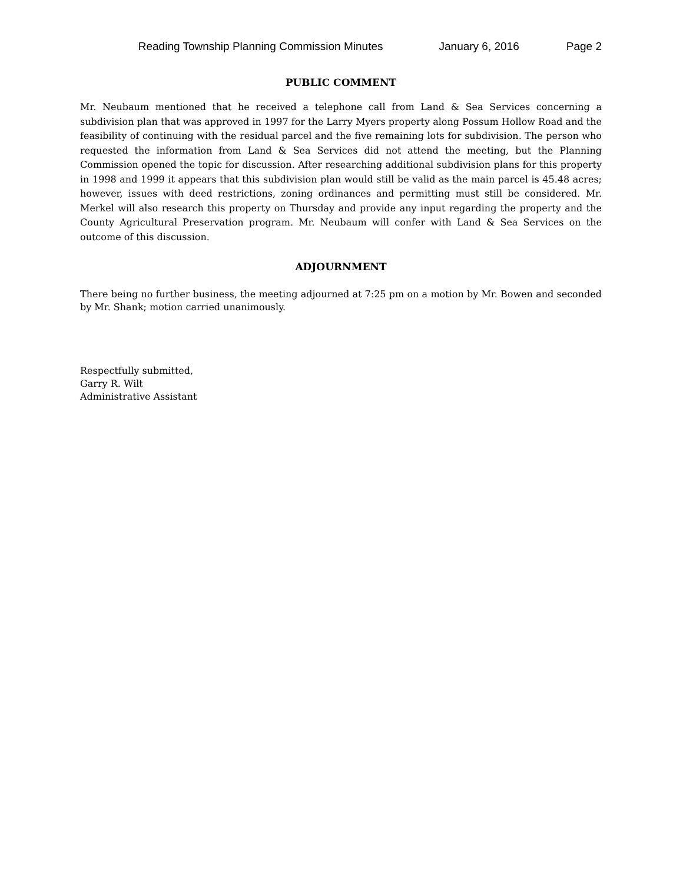Reading Township Planning Commission Minutes January 6, 2016 Page 2
PUBLIC COMMENT
Mr. Neubaum mentioned that he received a telephone call from Land & Sea Services concerning a subdivision plan that was approved in 1997 for the Larry Myers property along Possum Hollow Road and the feasibility of continuing with the residual parcel and the five remaining lots for subdivision. The person who requested the information from Land & Sea Services did not attend the meeting, but the Planning Commission opened the topic for discussion. After researching additional subdivision plans for this property in 1998 and 1999 it appears that this subdivision plan would still be valid as the main parcel is 45.48 acres; however, issues with deed restrictions, zoning ordinances and permitting must still be considered. Mr. Merkel will also research this property on Thursday and provide any input regarding the property and the County Agricultural Preservation program. Mr. Neubaum will confer with Land & Sea Services on the outcome of this discussion.
ADJOURNMENT
There being no further business, the meeting adjourned at 7:25 pm on a motion by Mr. Bowen and seconded by Mr. Shank; motion carried unanimously.
Respectfully submitted,
Garry R. Wilt
Administrative Assistant